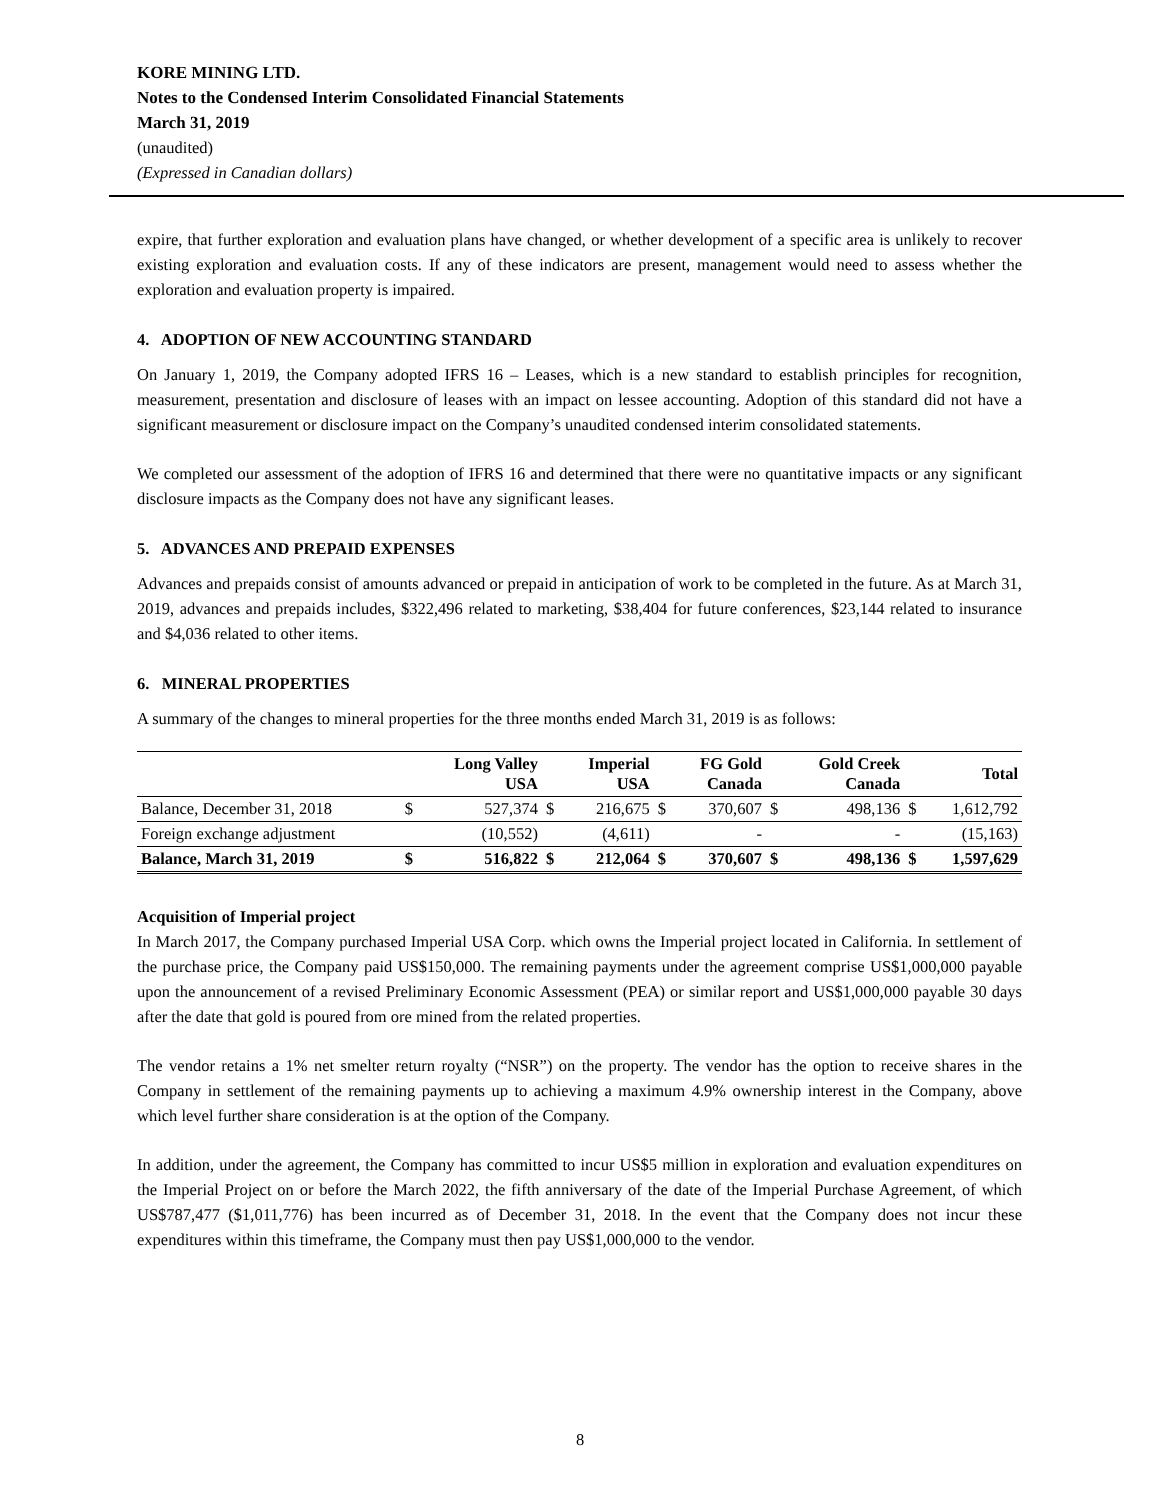KORE MINING LTD.
Notes to the Condensed Interim Consolidated Financial Statements
March 31, 2019
(unaudited)
(Expressed in Canadian dollars)
expire, that further exploration and evaluation plans have changed, or whether development of a specific area is unlikely to recover existing exploration and evaluation costs. If any of these indicators are present, management would need to assess whether the exploration and evaluation property is impaired.
4. ADOPTION OF NEW ACCOUNTING STANDARD
On January 1, 2019, the Company adopted IFRS 16 – Leases, which is a new standard to establish principles for recognition, measurement, presentation and disclosure of leases with an impact on lessee accounting. Adoption of this standard did not have a significant measurement or disclosure impact on the Company’s unaudited condensed interim consolidated statements.
We completed our assessment of the adoption of IFRS 16 and determined that there were no quantitative impacts or any significant disclosure impacts as the Company does not have any significant leases.
5. ADVANCES AND PREPAID EXPENSES
Advances and prepaids consist of amounts advanced or prepaid in anticipation of work to be completed in the future. As at March 31, 2019, advances and prepaids includes, $322,496 related to marketing, $38,404 for future conferences, $23,144 related to insurance and $4,036 related to other items.
6. MINERAL PROPERTIES
A summary of the changes to mineral properties for the three months ended March 31, 2019 is as follows:
| | | Long Valley USA | | Imperial USA | | FG Gold Canada | | Gold Creek Canada | | Total |
| --- | --- | --- | --- | --- | --- | --- | --- | --- | --- | --- |
| Balance, December 31, 2018 | $ | 527,374 | $ | 216,675 | $ | 370,607 | $ | 498,136 | $ | 1,612,792 |
| Foreign exchange adjustment | | (10,552) | | (4,611) | | - | | - | | (15,163) |
| Balance, March 31, 2019 | $ | 516,822 | $ | 212,064 | $ | 370,607 | $ | 498,136 | $ | 1,597,629 |
Acquisition of Imperial project
In March 2017, the Company purchased Imperial USA Corp. which owns the Imperial project located in California. In settlement of the purchase price, the Company paid US$150,000. The remaining payments under the agreement comprise US$1,000,000 payable upon the announcement of a revised Preliminary Economic Assessment (PEA) or similar report and US$1,000,000 payable 30 days after the date that gold is poured from ore mined from the related properties.
The vendor retains a 1% net smelter return royalty (“NSR”) on the property. The vendor has the option to receive shares in the Company in settlement of the remaining payments up to achieving a maximum 4.9% ownership interest in the Company, above which level further share consideration is at the option of the Company.
In addition, under the agreement, the Company has committed to incur US$5 million in exploration and evaluation expenditures on the Imperial Project on or before the March 2022, the fifth anniversary of the date of the Imperial Purchase Agreement, of which US$787,477 ($1,011,776) has been incurred as of December 31, 2018. In the event that the Company does not incur these expenditures within this timeframe, the Company must then pay US$1,000,000 to the vendor.
8